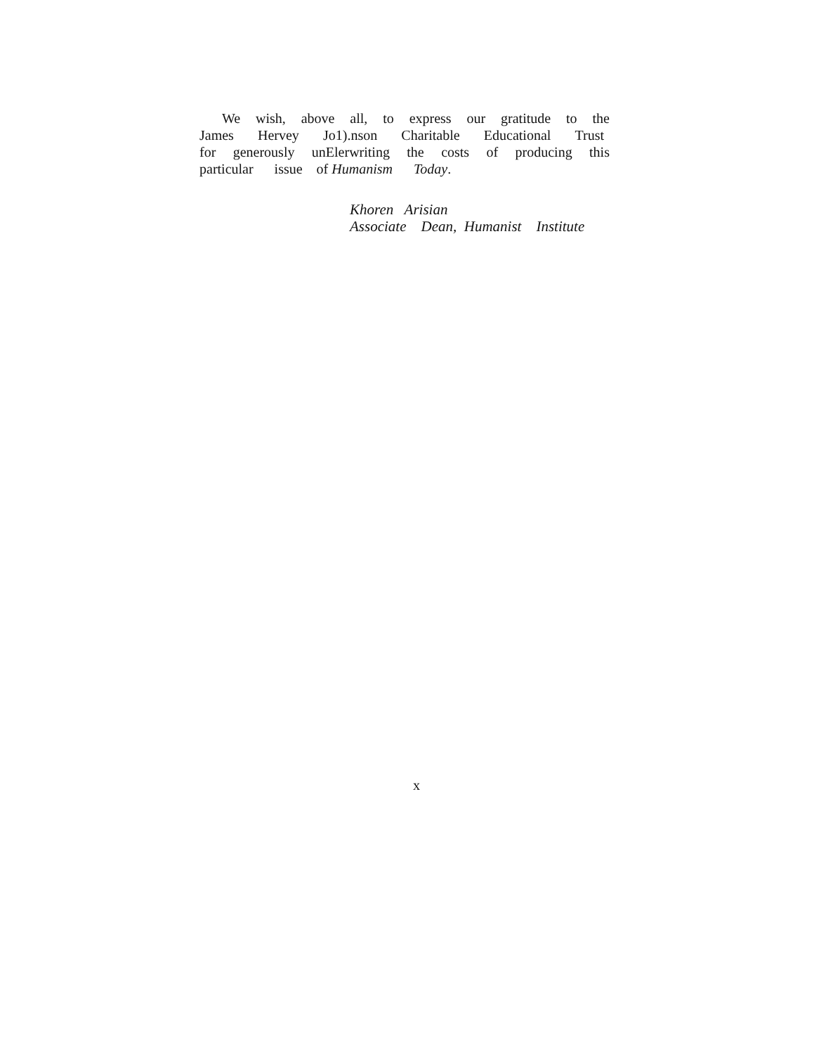We wish, above all, to express our gratitude to the
James Hervey Jo1).nson Charitable Educational Trust
for generously unElerwriting the costs of producing this
particular issue of Humanism Today.
Khoren Arisian
Associate Dean, Humanist Institute
x